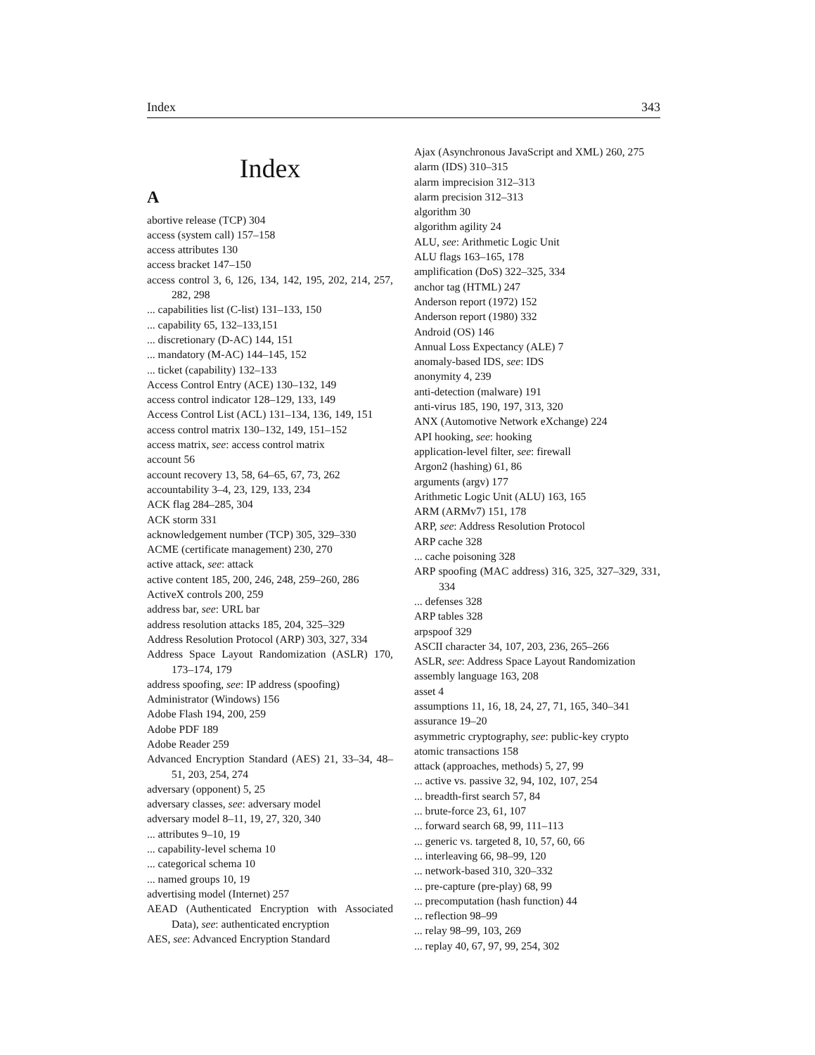Index 343
Index
A
abortive release (TCP) 304
access (system call) 157–158
access attributes 130
access bracket 147–150
access control 3, 6, 126, 134, 142, 195, 202, 214, 257, 282, 298
... capabilities list (C-list) 131–133, 150
... capability 65, 132–133,151
... discretionary (D-AC) 144, 151
... mandatory (M-AC) 144–145, 152
... ticket (capability) 132–133
Access Control Entry (ACE) 130–132, 149
access control indicator 128–129, 133, 149
Access Control List (ACL) 131–134, 136, 149, 151
access control matrix 130–132, 149, 151–152
access matrix, see: access control matrix
account 56
account recovery 13, 58, 64–65, 67, 73, 262
accountability 3–4, 23, 129, 133, 234
ACK flag 284–285, 304
ACK storm 331
acknowledgement number (TCP) 305, 329–330
ACME (certificate management) 230, 270
active attack, see: attack
active content 185, 200, 246, 248, 259–260, 286
ActiveX controls 200, 259
address bar, see: URL bar
address resolution attacks 185, 204, 325–329
Address Resolution Protocol (ARP) 303, 327, 334
Address Space Layout Randomization (ASLR) 170, 173–174, 179
address spoofing, see: IP address (spoofing)
Administrator (Windows) 156
Adobe Flash 194, 200, 259
Adobe PDF 189
Adobe Reader 259
Advanced Encryption Standard (AES) 21, 33–34, 48–51, 203, 254, 274
adversary (opponent) 5, 25
adversary classes, see: adversary model
adversary model 8–11, 19, 27, 320, 340
... attributes 9–10, 19
... capability-level schema 10
... categorical schema 10
... named groups 10, 19
advertising model (Internet) 257
AEAD (Authenticated Encryption with Associated Data), see: authenticated encryption
AES, see: Advanced Encryption Standard
Ajax (Asynchronous JavaScript and XML) 260, 275
alarm (IDS) 310–315
alarm imprecision 312–313
alarm precision 312–313
algorithm 30
algorithm agility 24
ALU, see: Arithmetic Logic Unit
ALU flags 163–165, 178
amplification (DoS) 322–325, 334
anchor tag (HTML) 247
Anderson report (1972) 152
Anderson report (1980) 332
Android (OS) 146
Annual Loss Expectancy (ALE) 7
anomaly-based IDS, see: IDS
anonymity 4, 239
anti-detection (malware) 191
anti-virus 185, 190, 197, 313, 320
ANX (Automotive Network eXchange) 224
API hooking, see: hooking
application-level filter, see: firewall
Argon2 (hashing) 61, 86
arguments (argv) 177
Arithmetic Logic Unit (ALU) 163, 165
ARM (ARMv7) 151, 178
ARP, see: Address Resolution Protocol
ARP cache 328
... cache poisoning 328
ARP spoofing (MAC address) 316, 325, 327–329, 331, 334
... defenses 328
ARP tables 328
arpspoof 329
ASCII character 34, 107, 203, 236, 265–266
ASLR, see: Address Space Layout Randomization
assembly language 163, 208
asset 4
assumptions 11, 16, 18, 24, 27, 71, 165, 340–341
assurance 19–20
asymmetric cryptography, see: public-key crypto
atomic transactions 158
attack (approaches, methods) 5, 27, 99
... active vs. passive 32, 94, 102, 107, 254
... breadth-first search 57, 84
... brute-force 23, 61, 107
... forward search 68, 99, 111–113
... generic vs. targeted 8, 10, 57, 60, 66
... interleaving 66, 98–99, 120
... network-based 310, 320–332
... pre-capture (pre-play) 68, 99
... precomputation (hash function) 44
... reflection 98–99
... relay 98–99, 103, 269
... replay 40, 67, 97, 99, 254, 302